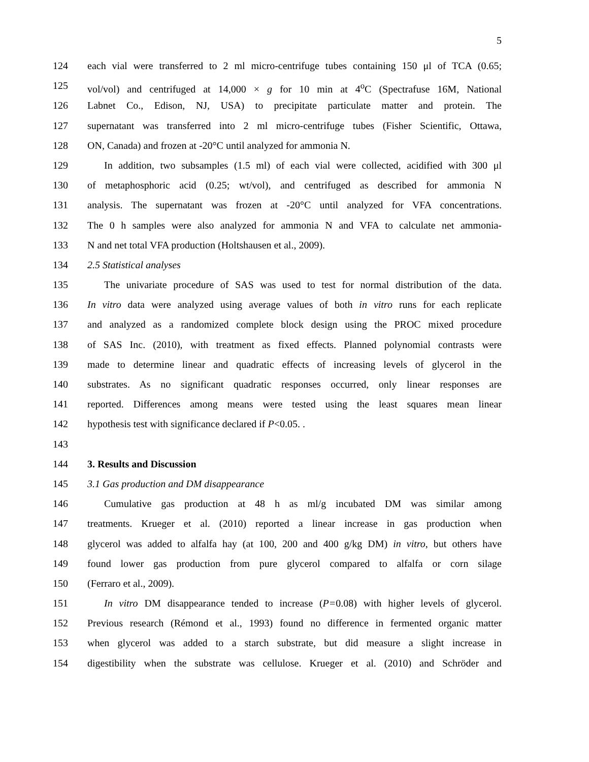5
124 each vial were transferred to 2 ml micro-centrifuge tubes containing 150 μl of TCA (0.65;
125 vol/vol) and centrifuged at 14,000 × g for 10 min at 4<sup>o</sup>C (Spectrafuse 16M, National
126 Labnet Co., Edison, NJ, USA) to precipitate particulate matter and protein. The
127 supernatant was transferred into 2 ml micro-centrifuge tubes (Fisher Scientific, Ottawa,
128 ON, Canada) and frozen at -20°C until analyzed for ammonia N.
129 In addition, two subsamples (1.5 ml) of each vial were collected, acidified with 300 μl
130 of metaphosphoric acid (0.25; wt/vol), and centrifuged as described for ammonia N
131 analysis. The supernatant was frozen at -20°C until analyzed for VFA concentrations.
132 The 0 h samples were also analyzed for ammonia N and VFA to calculate net ammonia-
133 N and net total VFA production (Holtshausen et al., 2009).
134 2.5 Statistical analyses
135 The univariate procedure of SAS was used to test for normal distribution of the data.
136 In vitro data were analyzed using average values of both in vitro runs for each replicate
137 and analyzed as a randomized complete block design using the PROC mixed procedure
138 of SAS Inc. (2010), with treatment as fixed effects. Planned polynomial contrasts were
139 made to determine linear and quadratic effects of increasing levels of glycerol in the
140 substrates. As no significant quadratic responses occurred, only linear responses are
141 reported. Differences among means were tested using the least squares mean linear
142 hypothesis test with significance declared if P<0.05. .
143
144 3. Results and Discussion
145 3.1 Gas production and DM disappearance
146 Cumulative gas production at 48 h as ml/g incubated DM was similar among
147 treatments. Krueger et al. (2010) reported a linear increase in gas production when
148 glycerol was added to alfalfa hay (at 100, 200 and 400 g/kg DM) in vitro, but others have
149 found lower gas production from pure glycerol compared to alfalfa or corn silage
150 (Ferraro et al., 2009).
151 In vitro DM disappearance tended to increase (P=0.08) with higher levels of glycerol.
152 Previous research (Rémond et al., 1993) found no difference in fermented organic matter
153 when glycerol was added to a starch substrate, but did measure a slight increase in
154 digestibility when the substrate was cellulose. Krueger et al. (2010) and Schröder and